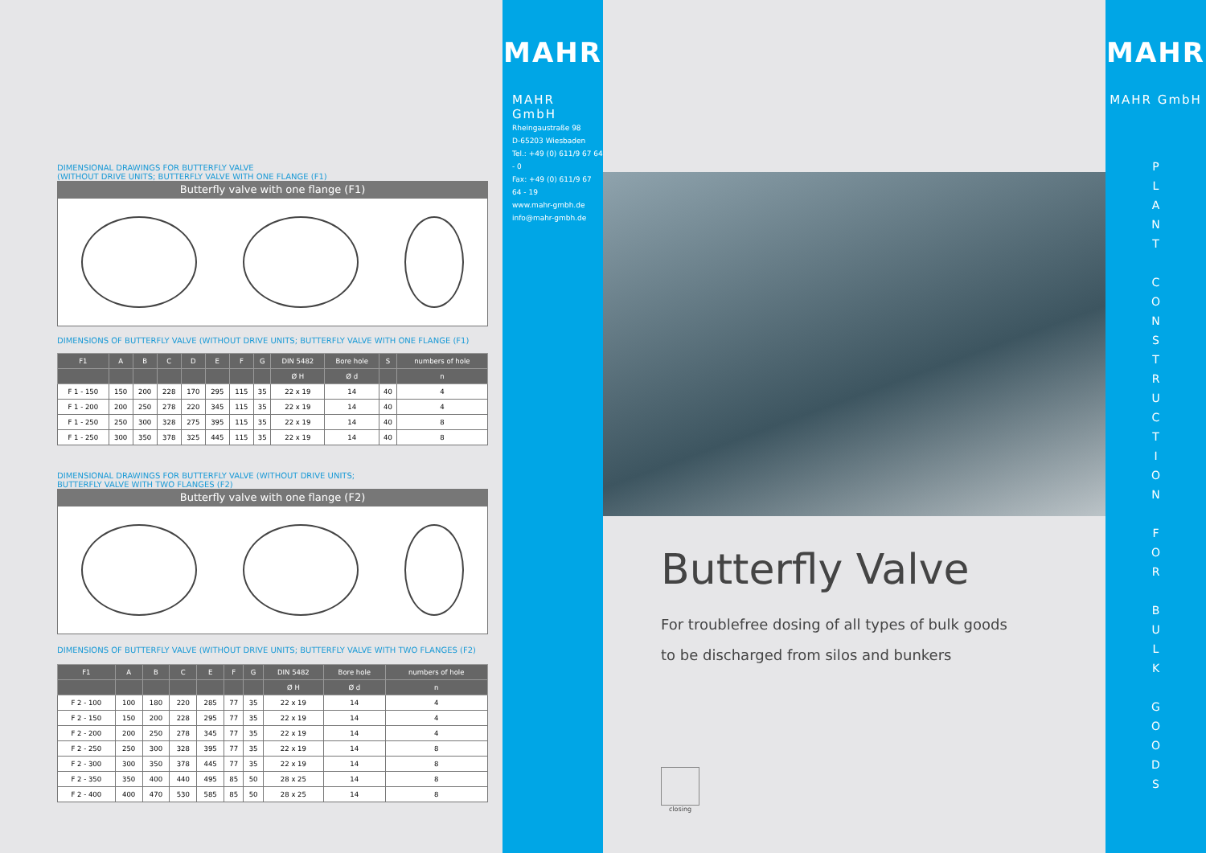DIMENSIONAL DRAWINGS FOR BUTTERFLY VALVE
(WITHOUT DRIVE UNITS; BUTTERFLY VALVE WITH ONE FLANGE (F1)
Butterfly valve with one flange (F1)
DIMENSIONS OF BUTTERFLY VALVE (WITHOUT DRIVE UNITS; BUTTERFLY VALVE WITH ONE FLANGE (F1)
| F1 | A | B | C | D | E | F | G | DIN 5482 | Bore hole | S | numbers of hole |
| --- | --- | --- | --- | --- | --- | --- | --- | --- | --- | --- | --- |
| | | | | | | | | Ø H | Ø d | | n |
| F 1 - 150 | 150 | 200 | 228 | 170 | 295 | 115 | 35 | 22 x 19 | 14 | 40 | 4 |
| F 1 - 200 | 200 | 250 | 278 | 220 | 345 | 115 | 35 | 22 x 19 | 14 | 40 | 4 |
| F 1 - 250 | 250 | 300 | 328 | 275 | 395 | 115 | 35 | 22 x 19 | 14 | 40 | 8 |
| F 1 - 250 | 300 | 350 | 378 | 325 | 445 | 115 | 35 | 22 x 19 | 14 | 40 | 8 |
DIMENSIONAL DRAWINGS FOR BUTTERFLY VALVE (WITHOUT DRIVE UNITS;
BUTTERFLY VALVE WITH TWO FLANGES (F2)
Butterfly valve with one flange (F2)
DIMENSIONS OF BUTTERFLY VALVE (WITHOUT DRIVE UNITS; BUTTERFLY VALVE WITH TWO FLANGES (F2)
| F1 | A | B | C | E | F | G | DIN 5482 | Bore hole | numbers of hole |
| --- | --- | --- | --- | --- | --- | --- | --- | --- | --- |
| | | | | | | | Ø H | Ø d | n |
| F 2 - 100 | 100 | 180 | 220 | 285 | 77 | 35 | 22 x 19 | 14 | 4 |
| F 2 - 150 | 150 | 200 | 228 | 295 | 77 | 35 | 22 x 19 | 14 | 4 |
| F 2 - 200 | 200 | 250 | 278 | 345 | 77 | 35 | 22 x 19 | 14 | 4 |
| F 2 - 250 | 250 | 300 | 328 | 395 | 77 | 35 | 22 x 19 | 14 | 8 |
| F 2 - 300 | 300 | 350 | 378 | 445 | 77 | 35 | 22 x 19 | 14 | 8 |
| F 2 - 350 | 350 | 400 | 440 | 495 | 85 | 50 | 28 x 25 | 14 | 8 |
| F 2 - 400 | 400 | 470 | 530 | 585 | 85 | 50 | 28 x 25 | 14 | 8 |
MAHR
MAHR GmbH
Rheingaustraße 98
D-65203 Wiesbaden
Tel.: +49 (0) 611/9 67 64 - 0
Fax: +49 (0) 611/9 67 64 - 19
www.mahr-gmbh.de
info@mahr-gmbh.de
Butterfly Valve
For troublefree dosing of all types of bulk goods
to be discharged from silos and bunkers
closing
MAHR
MAHR GmbH
P
L
A
N
T
C
O
N
S
T
R
U
C
T
I
O
N
F
O
R
B
U
L
K
G
O
O
D
S